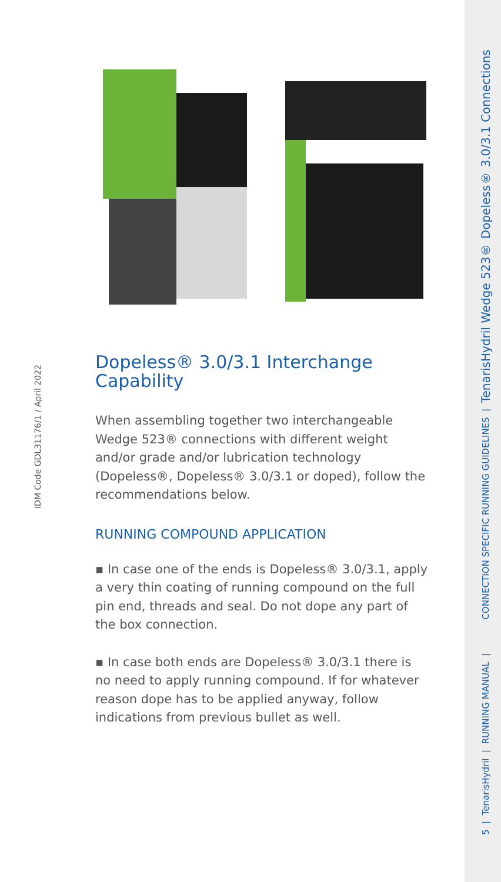5 | TenarisHydril | RUNNING MANUAL | CONNECTION SPECIFIC RUNNING GUIDELINES | TenarisHydril Wedge 523® Dopeless® 3.0/3.1 Connections
IDM Code GDL31176/1 / April 2022
Dopeless® 3.0/3.1 Interchange Capability
When assembling together two interchangeable Wedge 523® connections with different weight and/or grade and/or lubrication technology (Dopeless®, Dopeless® 3.0/3.1 or doped), follow the recommendations below.
RUNNING COMPOUND APPLICATION
▪ In case one of the ends is Dopeless® 3.0/3.1, apply a very thin coating of running compound on the full pin end, threads and seal. Do not dope any part of the box connection.
▪ In case both ends are Dopeless® 3.0/3.1 there is no need to apply running compound. If for whatever reason dope has to be applied anyway, follow indications from previous bullet as well.